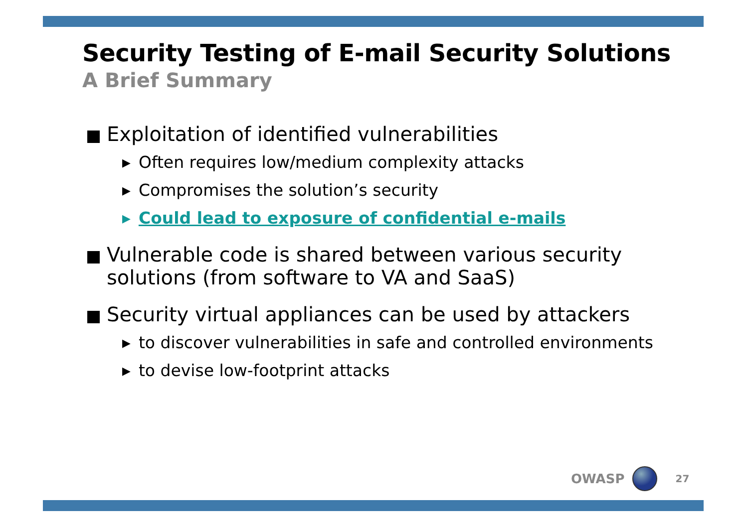Security Testing of E-mail Security Solutions
A Brief Summary
Exploitation of identified vulnerabilities
▶ Often requires low/medium complexity attacks
▶ Compromises the solution’s security
▶ Could lead to exposure of confidential e-mails
Vulnerable code is shared between various security solutions (from software to VA and SaaS)
Security virtual appliances can be used by attackers
▶ to discover vulnerabilities in safe and controlled environments
▶ to devise low-footprint attacks
OWASP 27